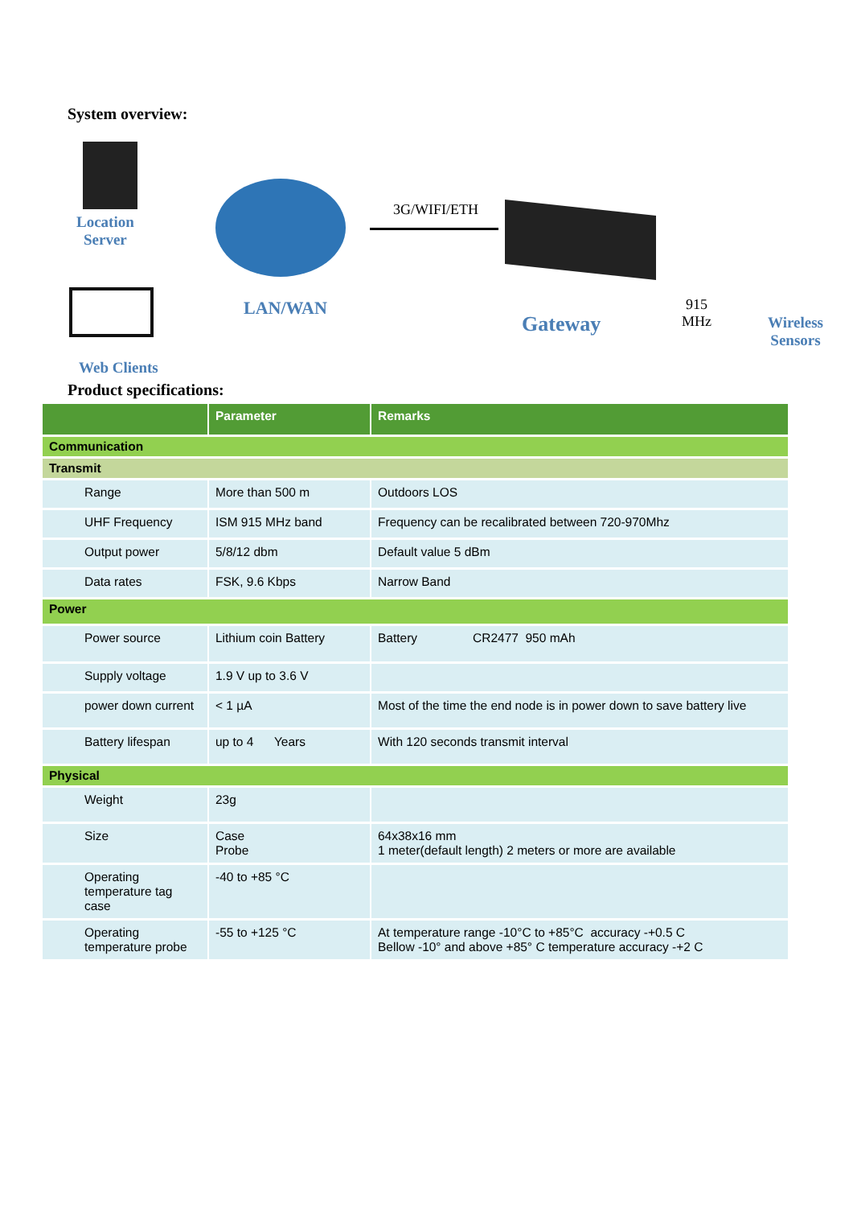System overview:
Location
Server
LAN/WAN
3G/WIFI/ETH
Gateway
915
MHz
Wireless
Sensors
Web Clients
Product specifications:
| | Parameter | Remarks |
| --- | --- | --- |
| Communication | | |
| Transmit | | |
| Range | More than 500 m | Outdoors LOS |
| UHF Frequency | ISM 915 MHz band | Frequency can be recalibrated between 720-970Mhz |
| Output power | 5/8/12 dbm | Default value 5 dBm |
| Data rates | FSK, 9.6 Kbps | Narrow Band |
| Power | | |
| Power source | Lithium coin Battery | Battery CR2477 950 mAh |
| Supply voltage | 1.9 V up to 3.6 V | |
| power down current | < 1 µA | Most of the time the end node is in power down to save battery live |
| Battery lifespan | up to 4 Years | With 120 seconds transmit interval |
| Physical | | |
| Weight | 23g | |
| Size | Case Probe | 64x38x16 mm 1 meter(default length) 2 meters or more are available |
| Operating temperature tag case | -40 to +85 °C | |
| Operating temperature probe | -55 to +125 °C | At temperature range -10°C to +85°C accuracy -+0.5 C Bellow -10° and above +85° C temperature accuracy -+2 C |